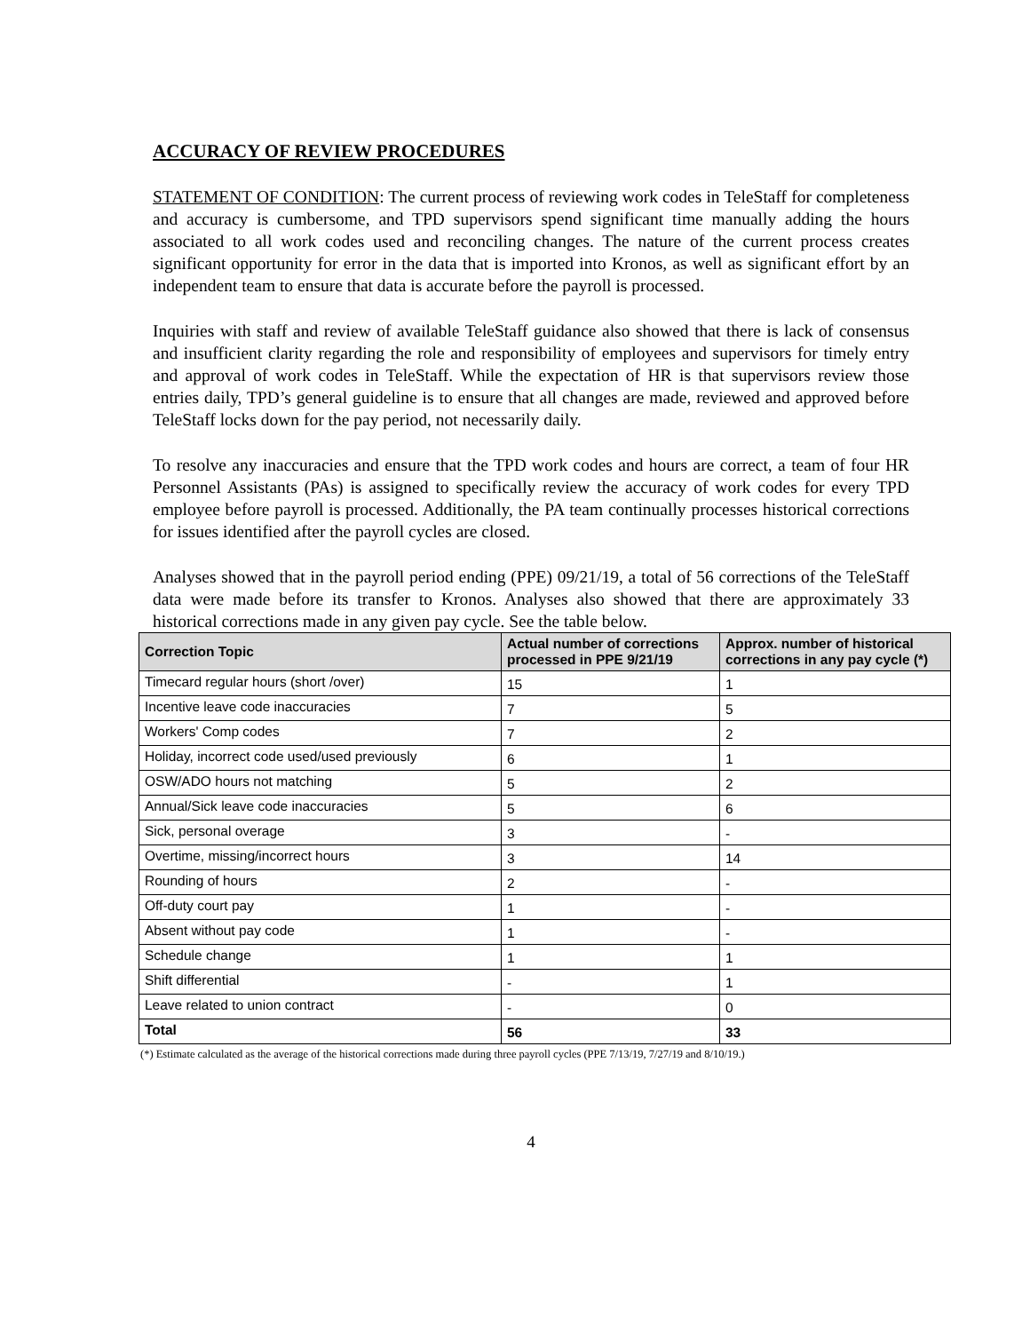ACCURACY OF REVIEW PROCEDURES
STATEMENT OF CONDITION: The current process of reviewing work codes in TeleStaff for completeness and accuracy is cumbersome, and TPD supervisors spend significant time manually adding the hours associated to all work codes used and reconciling changes. The nature of the current process creates significant opportunity for error in the data that is imported into Kronos, as well as significant effort by an independent team to ensure that data is accurate before the payroll is processed.
Inquiries with staff and review of available TeleStaff guidance also showed that there is lack of consensus and insufficient clarity regarding the role and responsibility of employees and supervisors for timely entry and approval of work codes in TeleStaff. While the expectation of HR is that supervisors review those entries daily, TPD’s general guideline is to ensure that all changes are made, reviewed and approved before TeleStaff locks down for the pay period, not necessarily daily.
To resolve any inaccuracies and ensure that the TPD work codes and hours are correct, a team of four HR Personnel Assistants (PAs) is assigned to specifically review the accuracy of work codes for every TPD employee before payroll is processed. Additionally, the PA team continually processes historical corrections for issues identified after the payroll cycles are closed.
Analyses showed that in the payroll period ending (PPE) 09/21/19, a total of 56 corrections of the TeleStaff data were made before its transfer to Kronos. Analyses also showed that there are approximately 33 historical corrections made in any given pay cycle. See the table below.
| Correction Topic | Actual number of corrections processed in PPE 9/21/19 | Approx. number of historical corrections in any pay cycle (*) |
| --- | --- | --- |
| Timecard regular hours (short /over) | 15 | 1 |
| Incentive leave code inaccuracies | 7 | 5 |
| Workers' Comp codes | 7 | 2 |
| Holiday, incorrect code used/used previously | 6 | 1 |
| OSW/ADO hours not matching | 5 | 2 |
| Annual/Sick leave code inaccuracies | 5 | 6 |
| Sick, personal overage | 3 | - |
| Overtime, missing/incorrect hours | 3 | 14 |
| Rounding of hours | 2 | - |
| Off-duty court pay | 1 | - |
| Absent without pay code | 1 | - |
| Schedule change | 1 | 1 |
| Shift differential | - | 1 |
| Leave related to union contract | - | 0 |
| Total | 56 | 33 |
(*) Estimate calculated as the average of the historical corrections made during three payroll cycles (PPE 7/13/19, 7/27/19 and 8/10/19.)
4